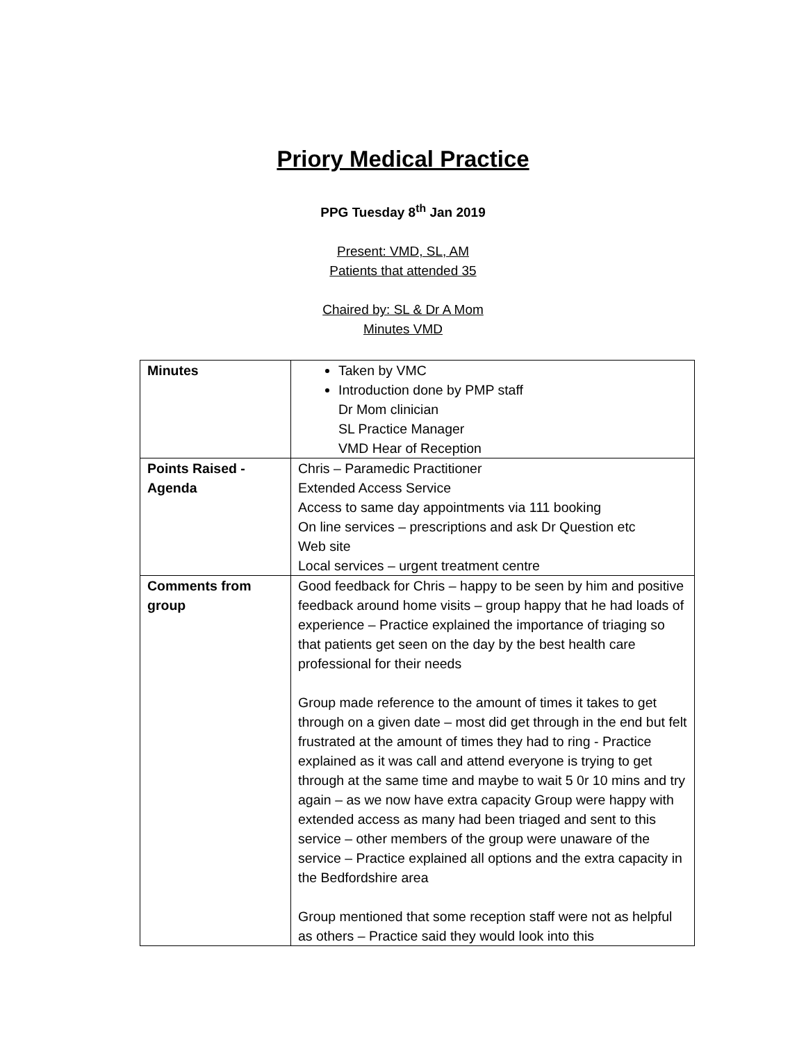Priory Medical Practice
PPG Tuesday 8<sup>th</sup> Jan 2019
Present: VMD, SL, AM
Patients that attended 35
Chaired by: SL & Dr A Mom
Minutes VMD
| Minutes | Taken by VMC Introduction done by PMP staff Dr Mom clinician SL Practice Manager VMD Hear of Reception |
| Points Raised - Agenda | Chris – Paramedic Practitioner Extended Access Service Access to same day appointments via 111 booking On line services – prescriptions and ask Dr Question etc Web site Local services – urgent treatment centre |
| Comments from group | Good feedback for Chris – happy to be seen by him and positive feedback around home visits – group happy that he had loads of experience – Practice explained the importance of triaging so that patients get seen on the day by the best health care professional for their needs Group made reference to the amount of times it takes to get through on a given date – most did get through in the end but felt frustrated at the amount of times they had to ring - Practice explained as it was call and attend everyone is trying to get through at the same time and maybe to wait 5 0r 10 mins and try again – as we now have extra capacity Group were happy with extended access as many had been triaged and sent to this service – other members of the group were unaware of the service – Practice explained all options and the extra capacity in the Bedfordshire area Group mentioned that some reception staff were not as helpful as others – Practice said they would look into this |